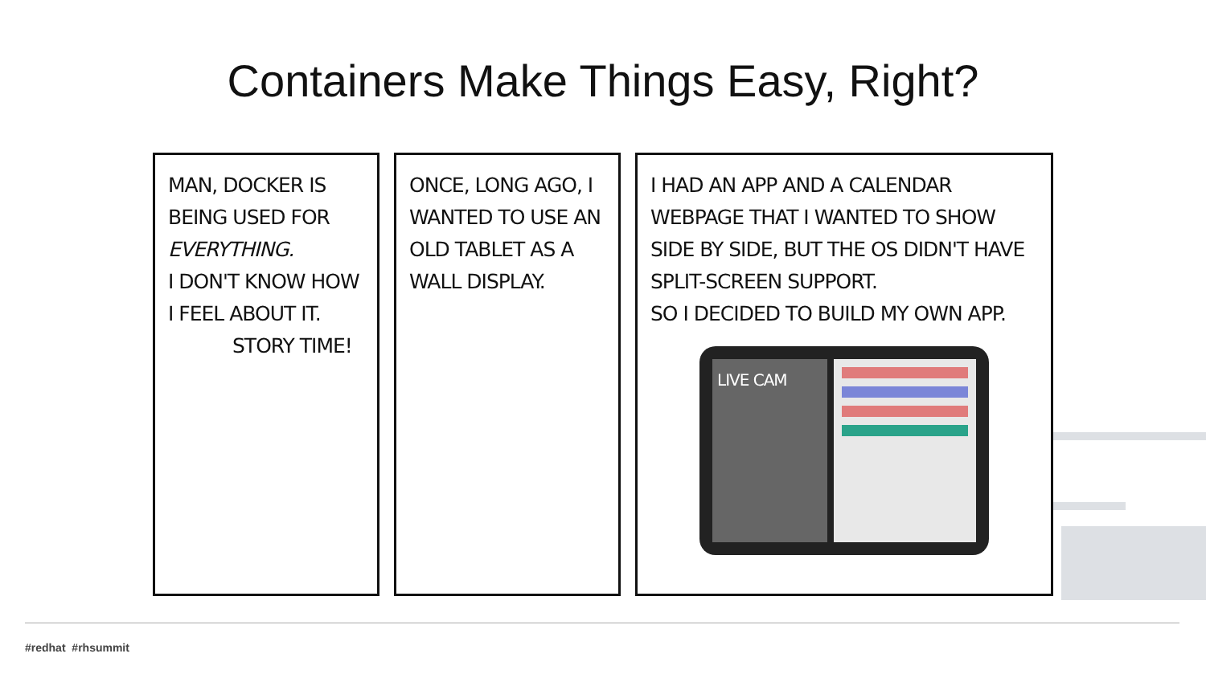Containers Make Things Easy, Right?
MAN, DOCKER IS BEING USED FOR EVERYTHING.
I DON'T KNOW HOW I FEEL ABOUT IT.
STORY TIME!
ONCE, LONG AGO, I WANTED TO USE AN OLD TABLET AS A WALL DISPLAY.
I HAD AN APP AND A CALENDAR WEBPAGE THAT I WANTED TO SHOW SIDE BY SIDE, BUT THE OS DIDN'T HAVE SPLIT-SCREEN SUPPORT.
SO I DECIDED TO BUILD MY OWN APP.
LIVE CAM
#redhat #rhsummit